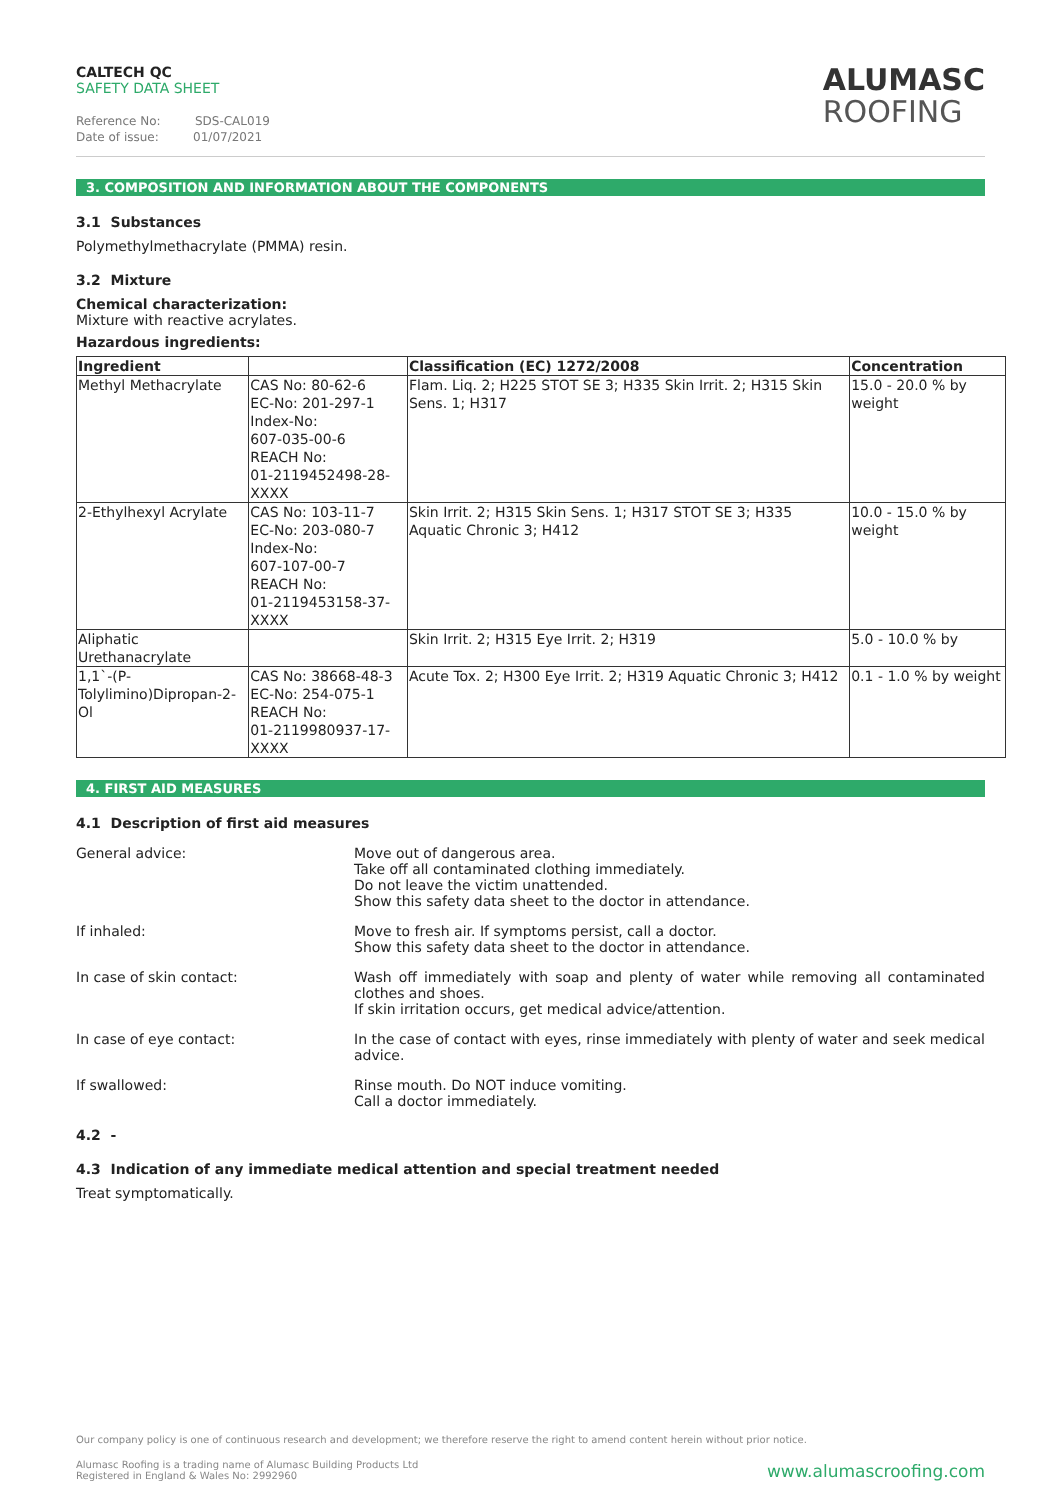CALTECH QC
SAFETY DATA SHEET
Reference No: SDS-CAL019
Date of issue: 01/07/2021
ALUMASC
ROOFING
3. COMPOSITION AND INFORMATION ABOUT THE COMPONENTS
3.1 Substances
Polymethylmethacrylate (PMMA) resin.
3.2 Mixture
Chemical characterization:
Mixture with reactive acrylates.
Hazardous ingredients:
| Ingredient | | Classification (EC) 1272/2008 | Concentration |
| --- | --- | --- | --- |
| Methyl Methacrylate | CAS No: 80-62-6 EC-No: 201-297-1 Index-No: 607-035-00-6 REACH No: 01-2119452498-28-XXXX | Flam. Liq. 2; H225 STOT SE 3; H335 Skin Irrit. 2; H315 Skin Sens. 1; H317 | 15.0 - 20.0 % by weight |
| 2-Ethylhexyl Acrylate | CAS No: 103-11-7 EC-No: 203-080-7 Index-No: 607-107-00-7 REACH No: 01-2119453158-37-XXXX | Skin Irrit. 2; H315 Skin Sens. 1; H317 STOT SE 3; H335 Aquatic Chronic 3; H412 | 10.0 - 15.0 % by weight |
| Aliphatic Urethanacrylate | | Skin Irrit. 2; H315 Eye Irrit. 2; H319 | 5.0 - 10.0 % by |
| 1,1`-(P- Tolylimino)Dipropan-2-Ol | CAS No: 38668-48-3 EC-No: 254-075-1 REACH No: 01-2119980937-17-XXXX | Acute Tox. 2; H300 Eye Irrit. 2; H319 Aquatic Chronic 3; H412 | 0.1 - 1.0 % by weight |
4. FIRST AID MEASURES
4.1 Description of first aid measures
General advice: Move out of dangerous area.
Take off all contaminated clothing immediately.
Do not leave the victim unattended.
Show this safety data sheet to the doctor in attendance.
If inhaled: Move to fresh air. If symptoms persist, call a doctor.
Show this safety data sheet to the doctor in attendance.
In case of skin contact: Wash off immediately with soap and plenty of water while removing all contaminated clothes and shoes.
If skin irritation occurs, get medical advice/attention.
In case of eye contact: In the case of contact with eyes, rinse immediately with plenty of water and seek medical advice.
If swallowed: Rinse mouth. Do NOT induce vomiting.
Call a doctor immediately.
4.2 -
4.3 Indication of any immediate medical attention and special treatment needed
Treat symptomatically.
Our company policy is one of continuous research and development; we therefore reserve the right to amend content herein without prior notice.
Alumasc Roofing is a trading name of Alumasc Building Products Ltd
Registered in England & Wales No: 2992960
www.alumascroofing.com